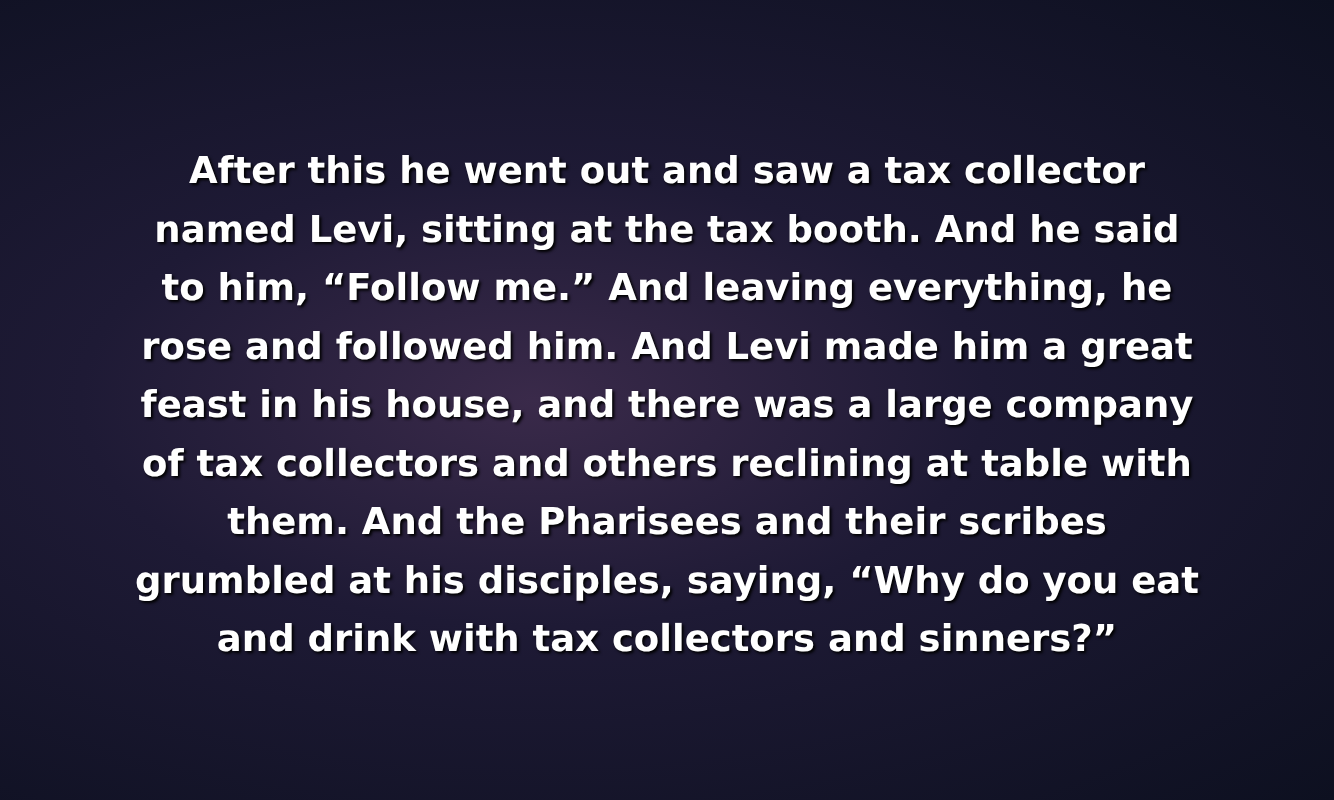After this he went out and saw a tax collector
named Levi, sitting at the tax booth. And he said
to him, “Follow me.” And leaving everything, he
rose and followed him. And Levi made him a great
feast in his house, and there was a large company
of tax collectors and others reclining at table with
them. And the Pharisees and their scribes
grumbled at his disciples, saying, “Why do you eat
and drink with tax collectors and sinners?”